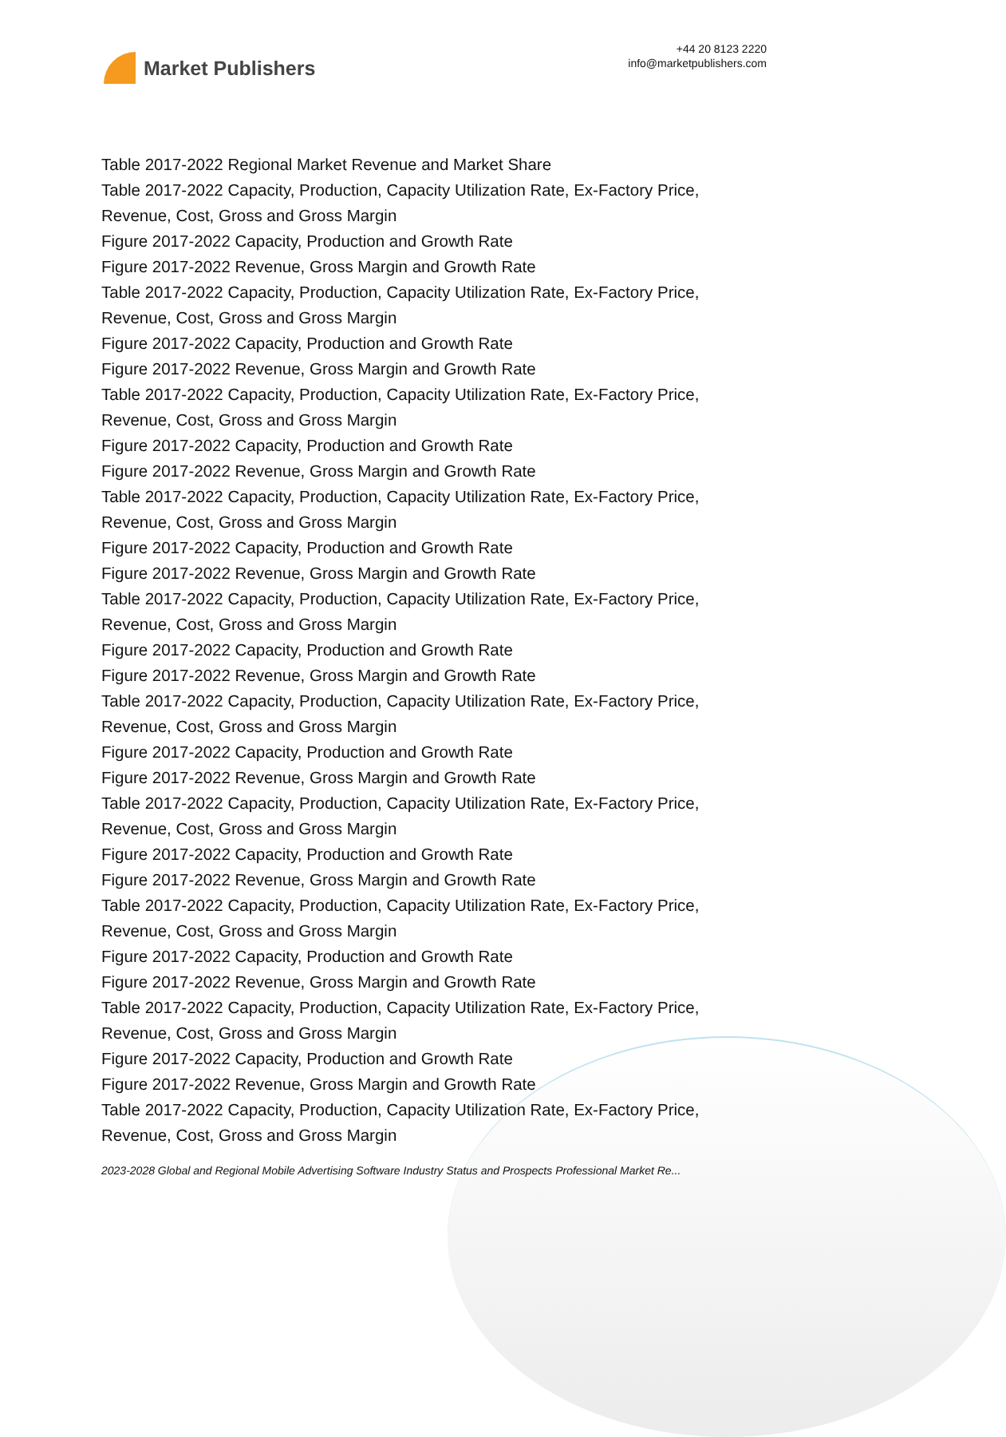Market Publishers
+44 20 8123 2220
info@marketpublishers.com
Table 2017-2022 Regional Market Revenue and Market Share
Table 2017-2022 Capacity, Production, Capacity Utilization Rate, Ex-Factory Price, Revenue, Cost, Gross and Gross Margin
Figure 2017-2022 Capacity, Production and Growth Rate
Figure 2017-2022 Revenue, Gross Margin and Growth Rate
Table 2017-2022 Capacity, Production, Capacity Utilization Rate, Ex-Factory Price, Revenue, Cost, Gross and Gross Margin
Figure 2017-2022 Capacity, Production and Growth Rate
Figure 2017-2022 Revenue, Gross Margin and Growth Rate
Table 2017-2022 Capacity, Production, Capacity Utilization Rate, Ex-Factory Price, Revenue, Cost, Gross and Gross Margin
Figure 2017-2022 Capacity, Production and Growth Rate
Figure 2017-2022 Revenue, Gross Margin and Growth Rate
Table 2017-2022 Capacity, Production, Capacity Utilization Rate, Ex-Factory Price, Revenue, Cost, Gross and Gross Margin
Figure 2017-2022 Capacity, Production and Growth Rate
Figure 2017-2022 Revenue, Gross Margin and Growth Rate
Table 2017-2022 Capacity, Production, Capacity Utilization Rate, Ex-Factory Price, Revenue, Cost, Gross and Gross Margin
Figure 2017-2022 Capacity, Production and Growth Rate
Figure 2017-2022 Revenue, Gross Margin and Growth Rate
Table 2017-2022 Capacity, Production, Capacity Utilization Rate, Ex-Factory Price, Revenue, Cost, Gross and Gross Margin
Figure 2017-2022 Capacity, Production and Growth Rate
Figure 2017-2022 Revenue, Gross Margin and Growth Rate
Table 2017-2022 Capacity, Production, Capacity Utilization Rate, Ex-Factory Price, Revenue, Cost, Gross and Gross Margin
Figure 2017-2022 Capacity, Production and Growth Rate
Figure 2017-2022 Revenue, Gross Margin and Growth Rate
Table 2017-2022 Capacity, Production, Capacity Utilization Rate, Ex-Factory Price, Revenue, Cost, Gross and Gross Margin
Figure 2017-2022 Capacity, Production and Growth Rate
Figure 2017-2022 Revenue, Gross Margin and Growth Rate
Table 2017-2022 Capacity, Production, Capacity Utilization Rate, Ex-Factory Price, Revenue, Cost, Gross and Gross Margin
Figure 2017-2022 Capacity, Production and Growth Rate
Figure 2017-2022 Revenue, Gross Margin and Growth Rate
Table 2017-2022 Capacity, Production, Capacity Utilization Rate, Ex-Factory Price, Revenue, Cost, Gross and Gross Margin
2023-2028 Global and Regional Mobile Advertising Software Industry Status and Prospects Professional Market Re...